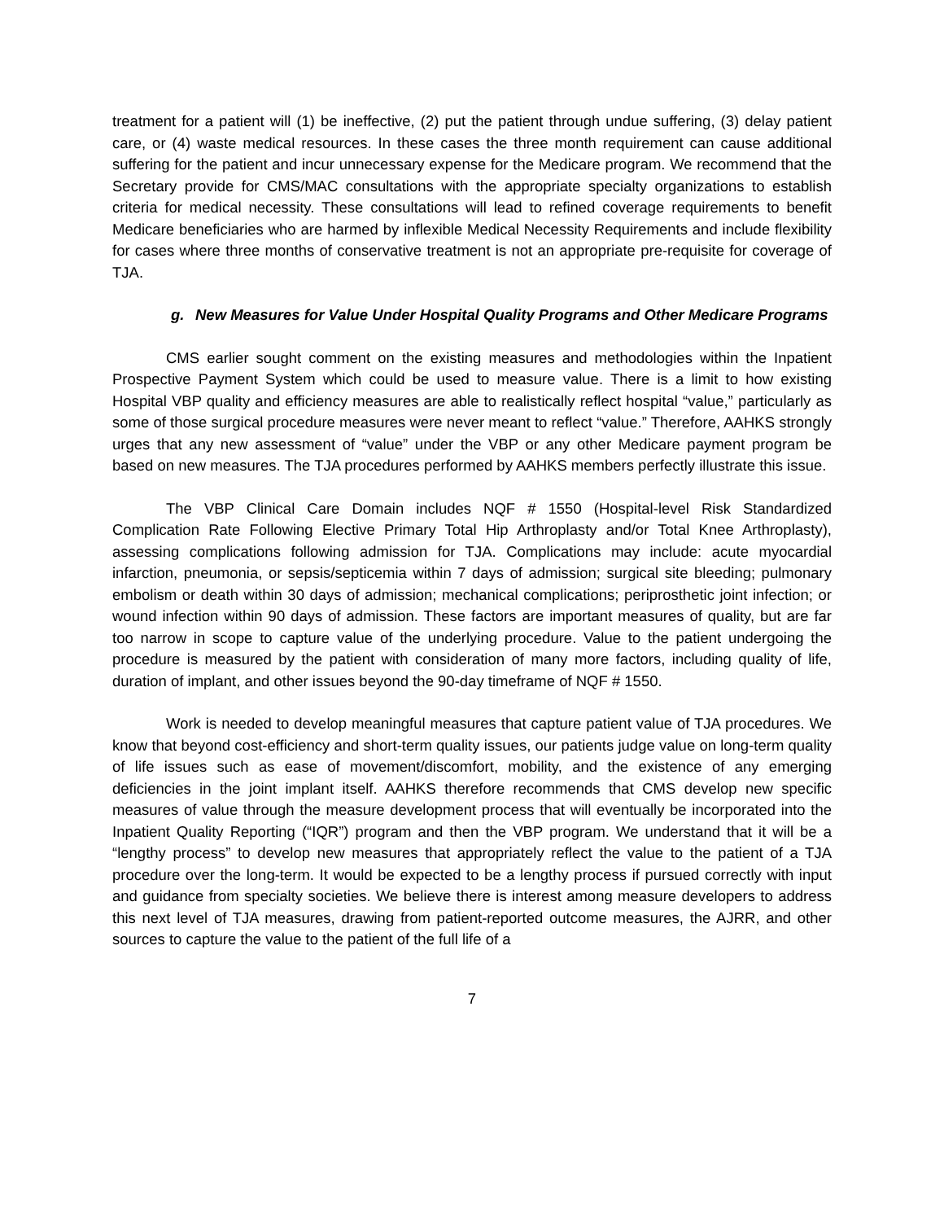treatment for a patient will (1) be ineffective, (2) put the patient through undue suffering, (3) delay patient care, or (4) waste medical resources. In these cases the three month requirement can cause additional suffering for the patient and incur unnecessary expense for the Medicare program. We recommend that the Secretary provide for CMS/MAC consultations with the appropriate specialty organizations to establish criteria for medical necessity. These consultations will lead to refined coverage requirements to benefit Medicare beneficiaries who are harmed by inflexible Medical Necessity Requirements and include flexibility for cases where three months of conservative treatment is not an appropriate pre-requisite for coverage of TJA.
g. New Measures for Value Under Hospital Quality Programs and Other Medicare Programs
CMS earlier sought comment on the existing measures and methodologies within the Inpatient Prospective Payment System which could be used to measure value. There is a limit to how existing Hospital VBP quality and efficiency measures are able to realistically reflect hospital “value,” particularly as some of those surgical procedure measures were never meant to reflect “value.” Therefore, AAHKS strongly urges that any new assessment of “value” under the VBP or any other Medicare payment program be based on new measures. The TJA procedures performed by AAHKS members perfectly illustrate this issue.
The VBP Clinical Care Domain includes NQF # 1550 (Hospital-level Risk Standardized Complication Rate Following Elective Primary Total Hip Arthroplasty and/or Total Knee Arthroplasty), assessing complications following admission for TJA. Complications may include: acute myocardial infarction, pneumonia, or sepsis/septicemia within 7 days of admission; surgical site bleeding; pulmonary embolism or death within 30 days of admission; mechanical complications; periprosthetic joint infection; or wound infection within 90 days of admission. These factors are important measures of quality, but are far too narrow in scope to capture value of the underlying procedure. Value to the patient undergoing the procedure is measured by the patient with consideration of many more factors, including quality of life, duration of implant, and other issues beyond the 90-day timeframe of NQF # 1550.
Work is needed to develop meaningful measures that capture patient value of TJA procedures. We know that beyond cost-efficiency and short-term quality issues, our patients judge value on long-term quality of life issues such as ease of movement/discomfort, mobility, and the existence of any emerging deficiencies in the joint implant itself. AAHKS therefore recommends that CMS develop new specific measures of value through the measure development process that will eventually be incorporated into the Inpatient Quality Reporting (“IQR”) program and then the VBP program. We understand that it will be a “lengthy process” to develop new measures that appropriately reflect the value to the patient of a TJA procedure over the long-term. It would be expected to be a lengthy process if pursued correctly with input and guidance from specialty societies. We believe there is interest among measure developers to address this next level of TJA measures, drawing from patient-reported outcome measures, the AJRR, and other sources to capture the value to the patient of the full life of a
7